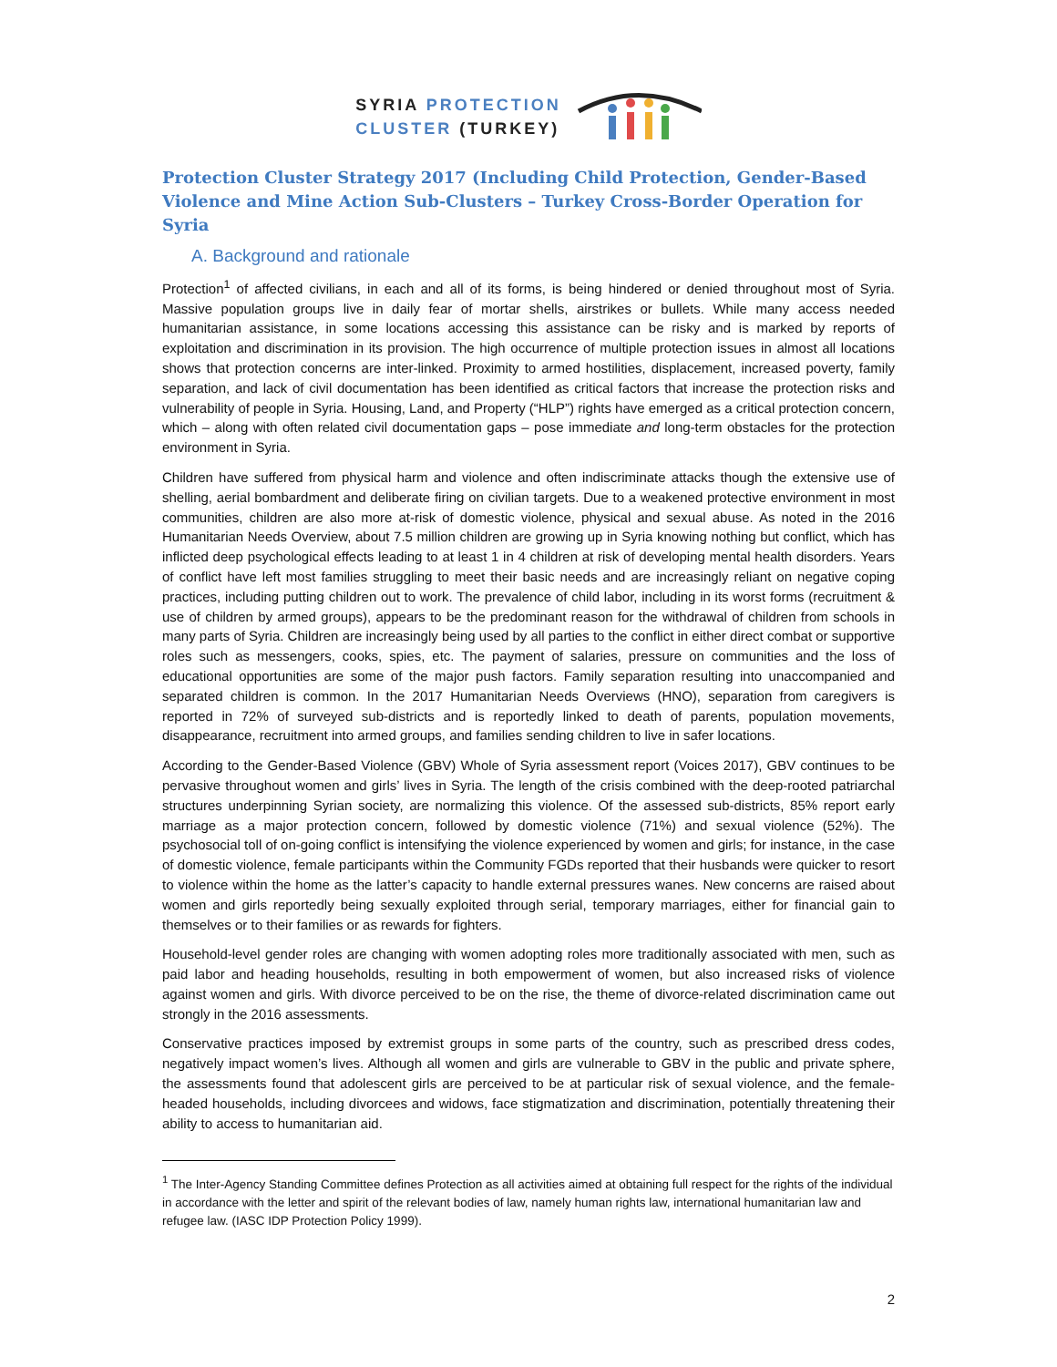SYRIA PROTECTION
CLUSTER (TURKEY)
Protection Cluster Strategy 2017 (Including Child Protection, Gender-Based Violence and Mine Action Sub-Clusters – Turkey Cross-Border Operation for Syria
A. Background and rationale
Protection<sup>1</sup> of affected civilians, in each and all of its forms, is being hindered or denied throughout most of Syria. Massive population groups live in daily fear of mortar shells, airstrikes or bullets. While many access needed humanitarian assistance, in some locations accessing this assistance can be risky and is marked by reports of exploitation and discrimination in its provision. The high occurrence of multiple protection issues in almost all locations shows that protection concerns are inter-linked. Proximity to armed hostilities, displacement, increased poverty, family separation, and lack of civil documentation has been identified as critical factors that increase the protection risks and vulnerability of people in Syria. Housing, Land, and Property (“HLP”) rights have emerged as a critical protection concern, which – along with often related civil documentation gaps – pose immediate and long-term obstacles for the protection environment in Syria.
Children have suffered from physical harm and violence and often indiscriminate attacks though the extensive use of shelling, aerial bombardment and deliberate firing on civilian targets. Due to a weakened protective environment in most communities, children are also more at-risk of domestic violence, physical and sexual abuse. As noted in the 2016 Humanitarian Needs Overview, about 7.5 million children are growing up in Syria knowing nothing but conflict, which has inflicted deep psychological effects leading to at least 1 in 4 children at risk of developing mental health disorders. Years of conflict have left most families struggling to meet their basic needs and are increasingly reliant on negative coping practices, including putting children out to work. The prevalence of child labor, including in its worst forms (recruitment & use of children by armed groups), appears to be the predominant reason for the withdrawal of children from schools in many parts of Syria. Children are increasingly being used by all parties to the conflict in either direct combat or supportive roles such as messengers, cooks, spies, etc. The payment of salaries, pressure on communities and the loss of educational opportunities are some of the major push factors. Family separation resulting into unaccompanied and separated children is common. In the 2017 Humanitarian Needs Overviews (HNO), separation from caregivers is reported in 72% of surveyed sub-districts and is reportedly linked to death of parents, population movements, disappearance, recruitment into armed groups, and families sending children to live in safer locations.
According to the Gender-Based Violence (GBV) Whole of Syria assessment report (Voices 2017), GBV continues to be pervasive throughout women and girls’ lives in Syria. The length of the crisis combined with the deep-rooted patriarchal structures underpinning Syrian society, are normalizing this violence. Of the assessed sub-districts, 85% report early marriage as a major protection concern, followed by domestic violence (71%) and sexual violence (52%). The psychosocial toll of on-going conflict is intensifying the violence experienced by women and girls; for instance, in the case of domestic violence, female participants within the Community FGDs reported that their husbands were quicker to resort to violence within the home as the latter’s capacity to handle external pressures wanes. New concerns are raised about women and girls reportedly being sexually exploited through serial, temporary marriages, either for financial gain to themselves or to their families or as rewards for fighters.
Household-level gender roles are changing with women adopting roles more traditionally associated with men, such as paid labor and heading households, resulting in both empowerment of women, but also increased risks of violence against women and girls. With divorce perceived to be on the rise, the theme of divorce-related discrimination came out strongly in the 2016 assessments.
Conservative practices imposed by extremist groups in some parts of the country, such as prescribed dress codes, negatively impact women’s lives. Although all women and girls are vulnerable to GBV in the public and private sphere, the assessments found that adolescent girls are perceived to be at particular risk of sexual violence, and the female-headed households, including divorcees and widows, face stigmatization and discrimination, potentially threatening their ability to access to humanitarian aid.
<sup>1</sup> The Inter-Agency Standing Committee defines Protection as all activities aimed at obtaining full respect for the rights of the individual in accordance with the letter and spirit of the relevant bodies of law, namely human rights law, international humanitarian law and refugee law. (IASC IDP Protection Policy 1999).
2